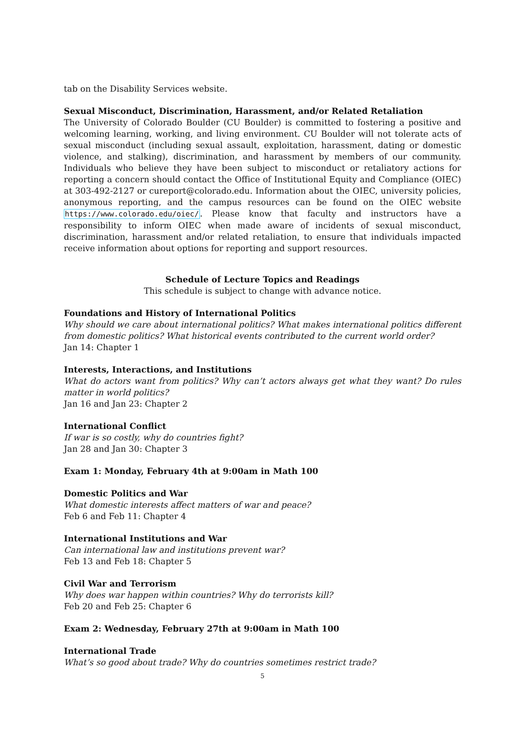tab on the Disability Services website.
Sexual Misconduct, Discrimination, Harassment, and/or Related Retaliation
The University of Colorado Boulder (CU Boulder) is committed to fostering a positive and welcoming learning, working, and living environment. CU Boulder will not tolerate acts of sexual misconduct (including sexual assault, exploitation, harassment, dating or domestic violence, and stalking), discrimination, and harassment by members of our community. Individuals who believe they have been subject to misconduct or retaliatory actions for reporting a concern should contact the Office of Institutional Equity and Compliance (OIEC) at 303-492-2127 or cureport@colorado.edu. Information about the OIEC, university policies, anonymous reporting, and the campus resources can be found on the OIEC website https://www.colorado.edu/oiec/. Please know that faculty and instructors have a responsibility to inform OIEC when made aware of incidents of sexual misconduct, discrimination, harassment and/or related retaliation, to ensure that individuals impacted receive information about options for reporting and support resources.
Schedule of Lecture Topics and Readings
This schedule is subject to change with advance notice.
Foundations and History of International Politics
Why should we care about international politics? What makes international politics different from domestic politics? What historical events contributed to the current world order?
Jan 14: Chapter 1
Interests, Interactions, and Institutions
What do actors want from politics? Why can’t actors always get what they want? Do rules matter in world politics?
Jan 16 and Jan 23: Chapter 2
International Conflict
If war is so costly, why do countries fight?
Jan 28 and Jan 30: Chapter 3
Exam 1: Monday, February 4th at 9:00am in Math 100
Domestic Politics and War
What domestic interests affect matters of war and peace?
Feb 6 and Feb 11: Chapter 4
International Institutions and War
Can international law and institutions prevent war?
Feb 13 and Feb 18: Chapter 5
Civil War and Terrorism
Why does war happen within countries? Why do terrorists kill?
Feb 20 and Feb 25: Chapter 6
Exam 2: Wednesday, February 27th at 9:00am in Math 100
International Trade
What’s so good about trade? Why do countries sometimes restrict trade?
5